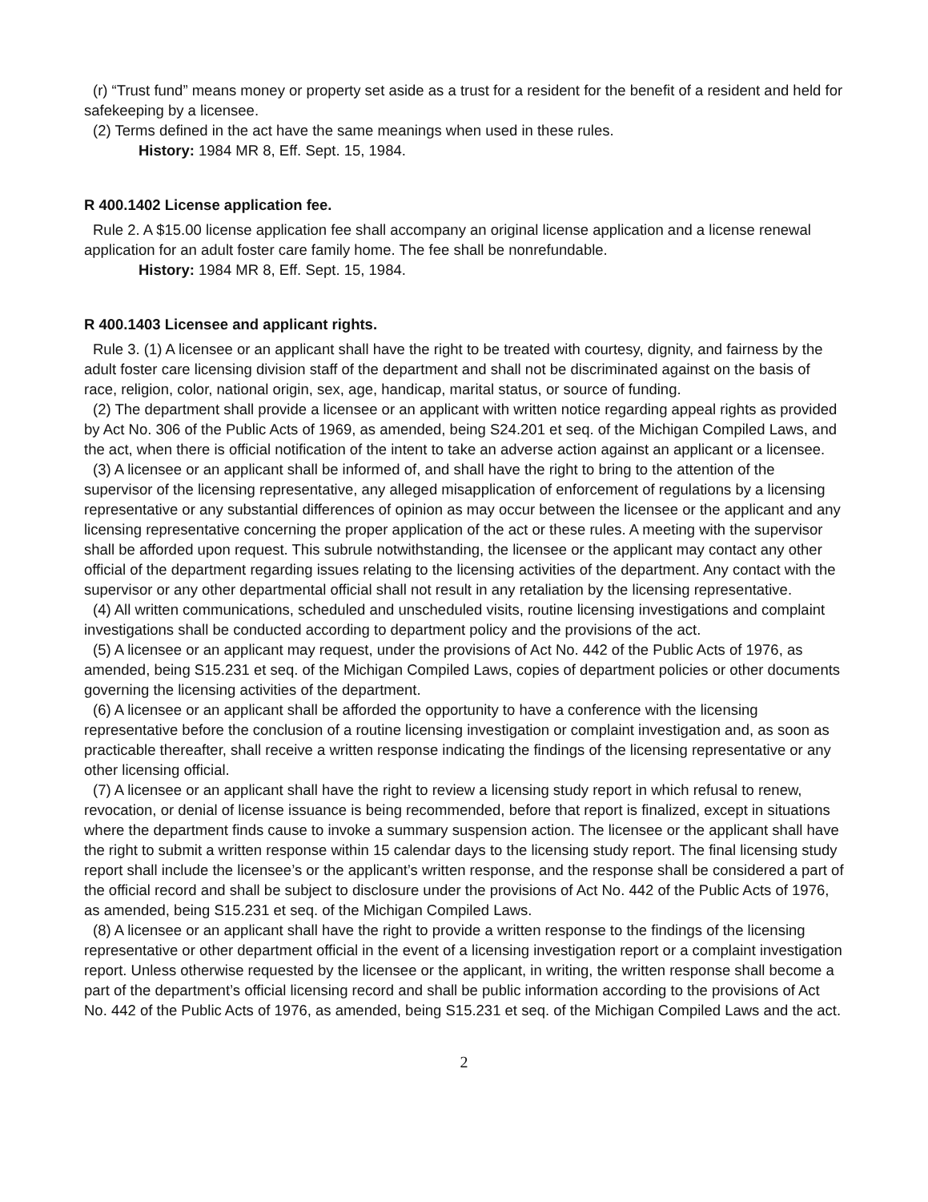(r) “Trust fund” means money or property set aside as a trust for a resident for the benefit of a resident and held for safekeeping by a licensee.
(2) Terms defined in the act have the same meanings when used in these rules.
History: 1984 MR 8, Eff. Sept. 15, 1984.
R 400.1402 License application fee.
Rule 2. A $15.00 license application fee shall accompany an original license application and a license renewal application for an adult foster care family home. The fee shall be nonrefundable.
History: 1984 MR 8, Eff. Sept. 15, 1984.
R 400.1403 Licensee and applicant rights.
Rule 3. (1) A licensee or an applicant shall have the right to be treated with courtesy, dignity, and fairness by the adult foster care licensing division staff of the department and shall not be discriminated against on the basis of race, religion, color, national origin, sex, age, handicap, marital status, or source of funding.
(2) The department shall provide a licensee or an applicant with written notice regarding appeal rights as provided by Act No. 306 of the Public Acts of 1969, as amended, being S24.201 et seq. of the Michigan Compiled Laws, and the act, when there is official notification of the intent to take an adverse action against an applicant or a licensee.
(3) A licensee or an applicant shall be informed of, and shall have the right to bring to the attention of the supervisor of the licensing representative, any alleged misapplication of enforcement of regulations by a licensing representative or any substantial differences of opinion as may occur between the licensee or the applicant and any licensing representative concerning the proper application of the act or these rules. A meeting with the supervisor shall be afforded upon request. This subrule notwithstanding, the licensee or the applicant may contact any other official of the department regarding issues relating to the licensing activities of the department. Any contact with the supervisor or any other departmental official shall not result in any retaliation by the licensing representative.
(4) All written communications, scheduled and unscheduled visits, routine licensing investigations and complaint investigations shall be conducted according to department policy and the provisions of the act.
(5) A licensee or an applicant may request, under the provisions of Act No. 442 of the Public Acts of 1976, as amended, being S15.231 et seq. of the Michigan Compiled Laws, copies of department policies or other documents governing the licensing activities of the department.
(6) A licensee or an applicant shall be afforded the opportunity to have a conference with the licensing representative before the conclusion of a routine licensing investigation or complaint investigation and, as soon as practicable thereafter, shall receive a written response indicating the findings of the licensing representative or any other licensing official.
(7) A licensee or an applicant shall have the right to review a licensing study report in which refusal to renew, revocation, or denial of license issuance is being recommended, before that report is finalized, except in situations where the department finds cause to invoke a summary suspension action. The licensee or the applicant shall have the right to submit a written response within 15 calendar days to the licensing study report. The final licensing study report shall include the licensee’s or the applicant’s written response, and the response shall be considered a part of the official record and shall be subject to disclosure under the provisions of Act No. 442 of the Public Acts of 1976, as amended, being S15.231 et seq. of the Michigan Compiled Laws.
(8) A licensee or an applicant shall have the right to provide a written response to the findings of the licensing representative or other department official in the event of a licensing investigation report or a complaint investigation report. Unless otherwise requested by the licensee or the applicant, in writing, the written response shall become a part of the department’s official licensing record and shall be public information according to the provisions of Act No. 442 of the Public Acts of 1976, as amended, being S15.231 et seq. of the Michigan Compiled Laws and the act.
2